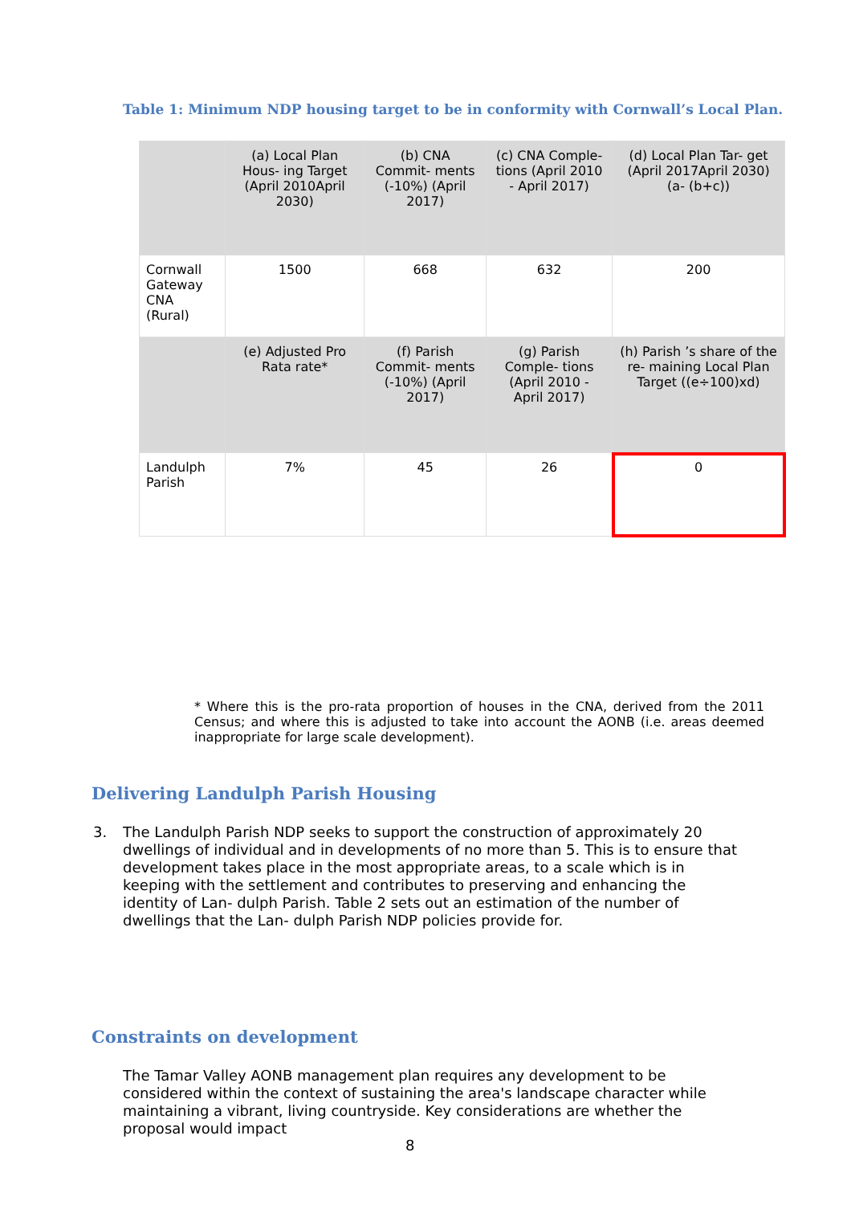Table 1: Minimum NDP housing target to be in conformity with Cornwall’s Local Plan.
| | (a) Local Plan Hous- ing Target (April 2010April 2030) | (b) CNA Commit- ments (-10%) (April 2017) | (c) CNA Comple- tions (April 2010 - April 2017) | (d) Local Plan Tar- get (April 2017April 2030) (a- (b+c)) |
| Cornwall Gateway CNA (Rural) | 1500 | 668 | 632 | 200 |
| | (e) Adjusted Pro Rata rate* | (f) Parish Commit- ments (-10%) (April 2017) | (g) Parish Comple- tions (April 2010 - April 2017) | (h) Parish ’s share of the re- maining Local Plan Target ((e÷100)xd) |
| Landulph Parish | 7% | 45 | 26 | 0 |
* Where this is the pro-rata proportion of houses in the CNA, derived from the 2011 Census; and where this is adjusted to take into account the AONB (i.e. areas deemed inappropriate for large scale development).
Delivering Landulph Parish Housing
3.
The Landulph Parish NDP seeks to support the construction of approximately 20 dwellings of individual and in developments of no more than 5. This is to ensure that development takes place in the most appropriate areas, to a scale which is in keeping with the settlement and contributes to preserving and enhancing the identity of Lan- dulph Parish. Table 2 sets out an estimation of the number of dwellings that the Lan- dulph Parish NDP policies provide for.
Constraints on development
The Tamar Valley AONB management plan requires any development to be considered within the context of sustaining the area's landscape character while maintaining a vibrant, living countryside. Key considerations are whether the proposal would impact
8